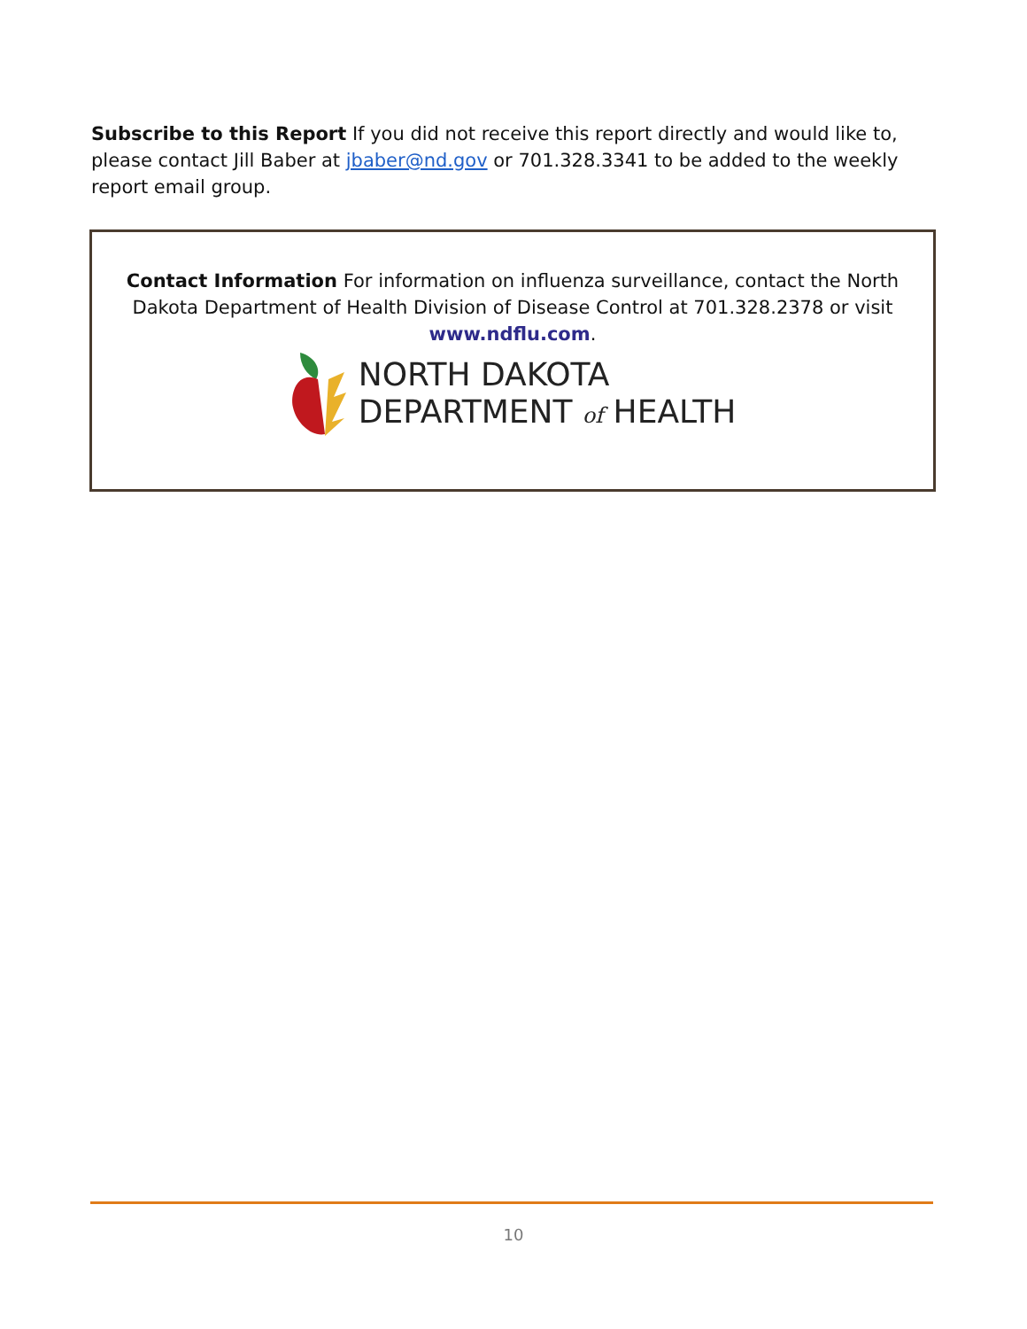Subscribe to this Report If you did not receive this report directly and would like to, please contact Jill Baber at jbaber@nd.gov or 701.328.3341 to be added to the weekly report email group.
Contact Information For information on influenza surveillance, contact the North Dakota Department of Health Division of Disease Control at 701.328.2378 or visit www.ndflu.com.
NORTH DAKOTA
DEPARTMENT of HEALTH
10